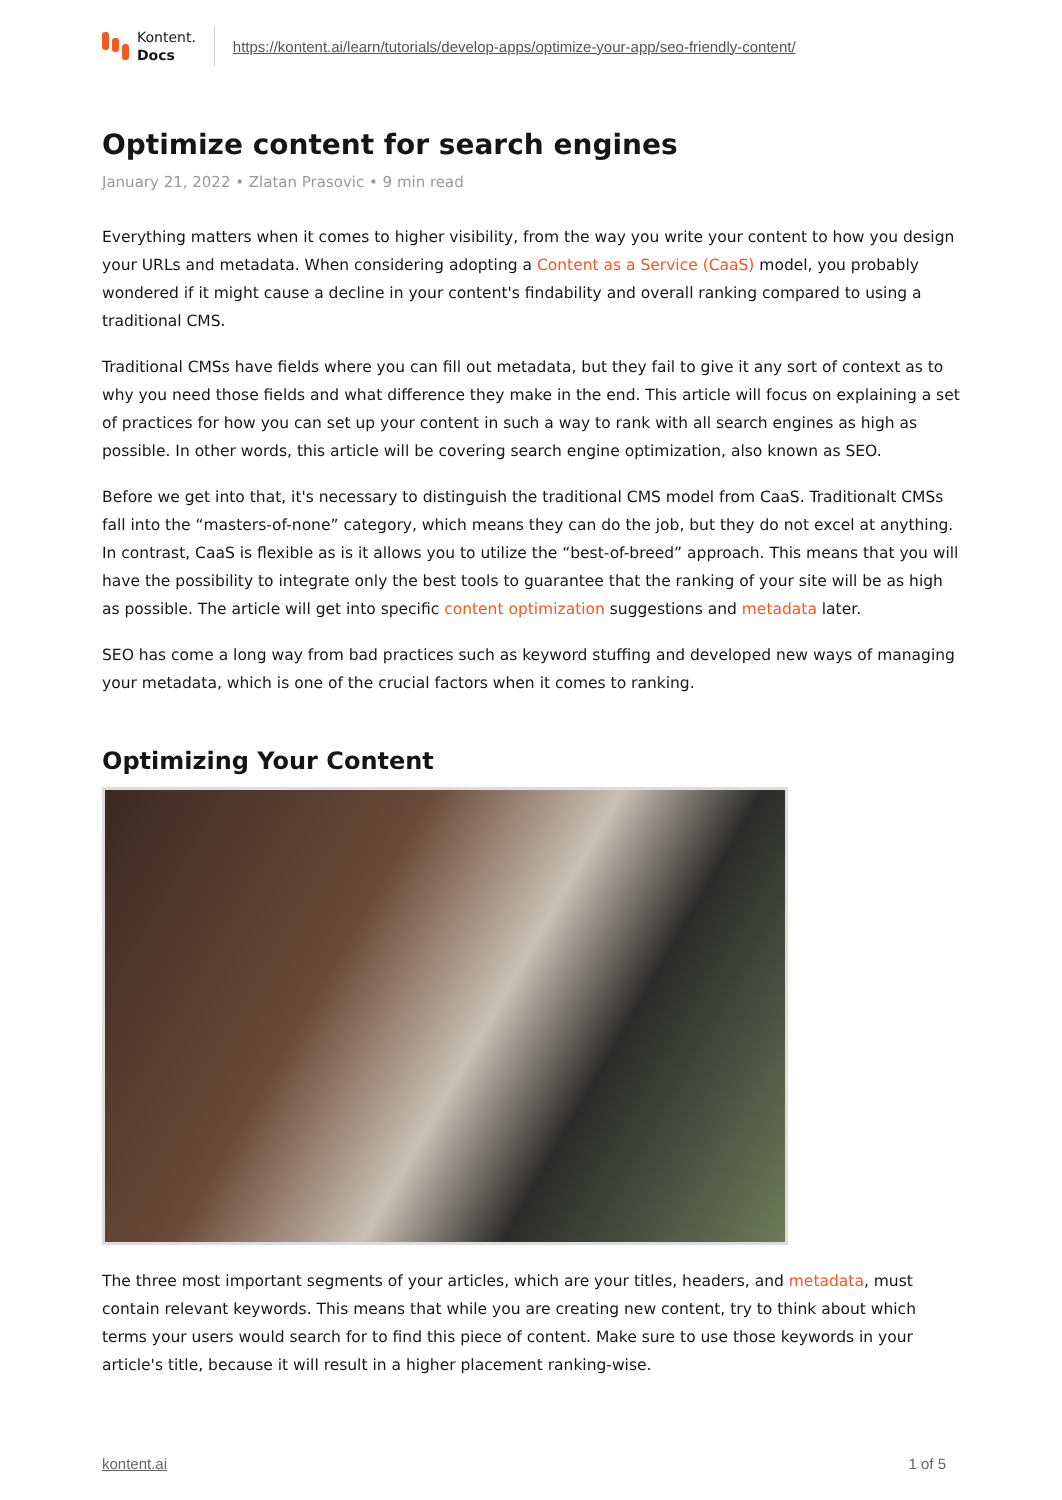Kontent.
Docs
https://kontent.ai/learn/tutorials/develop-apps/optimize-your-app/seo-friendly-content/
Optimize content for search engines
January 21, 2022 • Zlatan Prasovic • 9 min read
Everything matters when it comes to higher visibility, from the way you write your content to how you design your URLs and metadata. When considering adopting a Content as a Service (CaaS) model, you probably wondered if it might cause a decline in your content's findability and overall ranking compared to using a traditional CMS.
Traditional CMSs have fields where you can fill out metadata, but they fail to give it any sort of context as to why you need those fields and what difference they make in the end. This article will focus on explaining a set of practices for how you can set up your content in such a way to rank with all search engines as high as possible. In other words, this article will be covering search engine optimization, also known as SEO.
Before we get into that, it's necessary to distinguish the traditional CMS model from CaaS. Traditionalt CMSs fall into the “masters-of-none” category, which means they can do the job, but they do not excel at anything. In contrast, CaaS is flexible as is it allows you to utilize the “best-of-breed” approach. This means that you will have the possibility to integrate only the best tools to guarantee that the ranking of your site will be as high as possible. The article will get into specific content optimization suggestions and metadata later.
SEO has come a long way from bad practices such as keyword stuffing and developed new ways of managing your metadata, which is one of the crucial factors when it comes to ranking.
Optimizing Your Content
The three most important segments of your articles, which are your titles, headers, and metadata, must contain relevant keywords. This means that while you are creating new content, try to think about which terms your users would search for to find this piece of content. Make sure to use those keywords in your article's title, because it will result in a higher placement ranking-wise.
kontent.ai 1 of 5